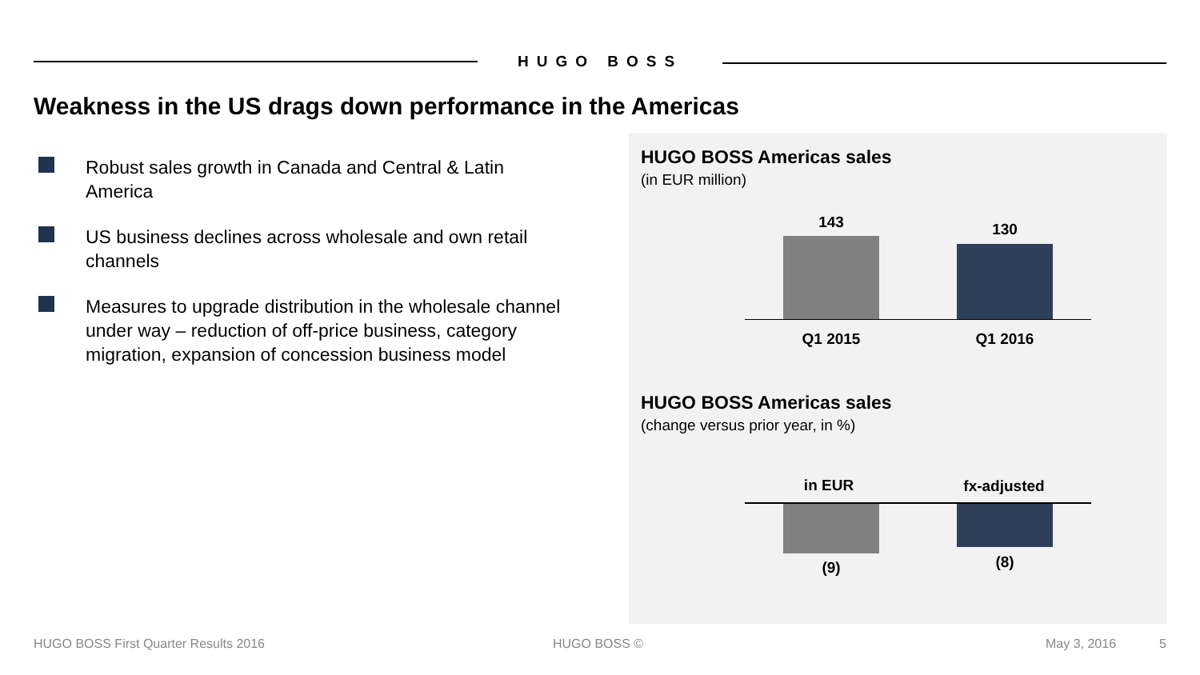HUGO BOSS
Weakness in the US drags down performance in the Americas
Robust sales growth in Canada and Central & Latin America
US business declines across wholesale and own retail channels
Measures to upgrade distribution in the wholesale channel under way – reduction of off-price business, category migration, expansion of concession business model
HUGO BOSS Americas sales
(in EUR million)
143 130
Q1 2015 Q1 2016
HUGO BOSS Americas sales
(change versus prior year, in %)
in EUR
fx-adjusted
(9) (8)
HUGO BOSS First Quarter Results 2016
HUGO BOSS © May 3, 2016 5